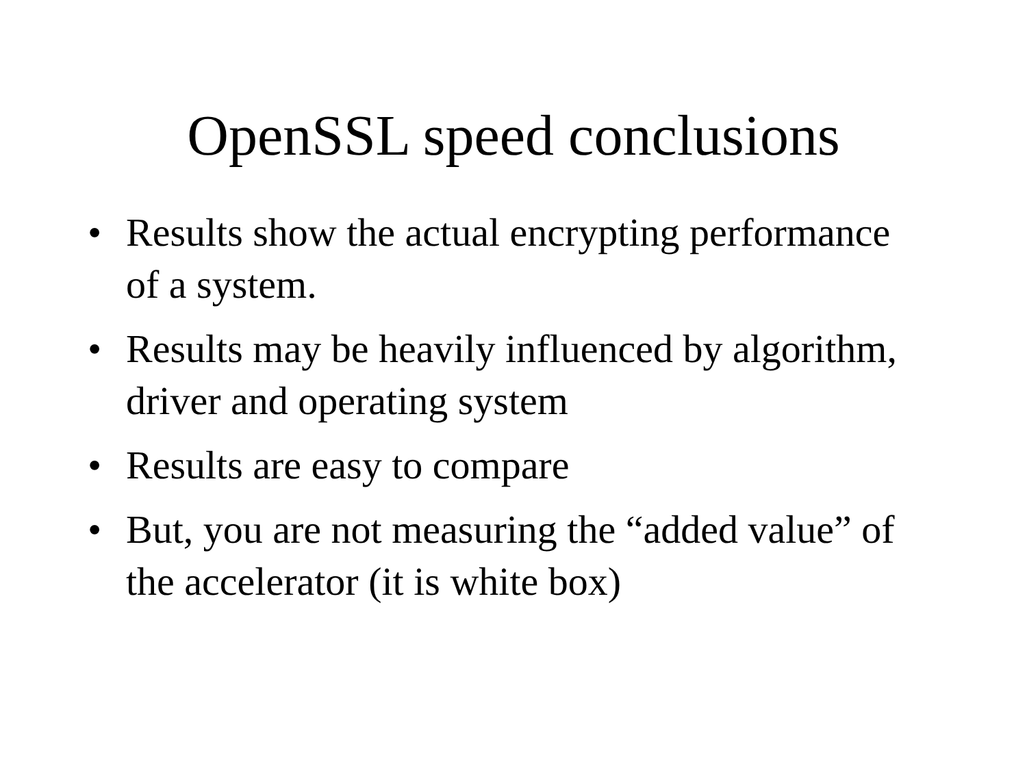OpenSSL speed conclusions
• Results show the actual encrypting performance of a system.
• Results may be heavily influenced by algorithm, driver and operating system
• Results are easy to compare
• But, you are not measuring the “added value” of the accelerator (it is white box)